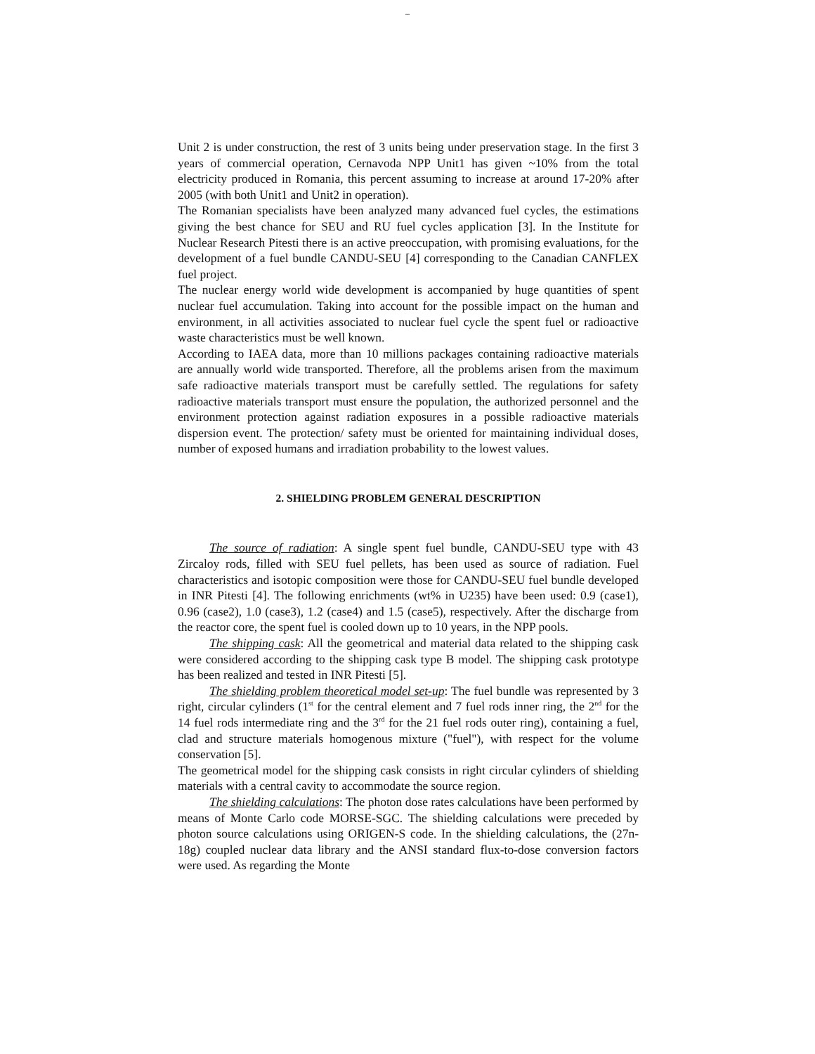–
Unit 2 is under construction, the rest of 3 units being under preservation stage. In the first 3 years of commercial operation, Cernavoda NPP Unit1 has given ~10% from the total electricity produced in Romania, this percent assuming to increase at around 17-20% after 2005 (with both Unit1 and Unit2 in operation).
The Romanian specialists have been analyzed many advanced fuel cycles, the estimations giving the best chance for SEU and RU fuel cycles application [3]. In the Institute for Nuclear Research Pitesti there is an active preoccupation, with promising evaluations, for the development of a fuel bundle CANDU-SEU [4] corresponding to the Canadian CANFLEX fuel project.
The nuclear energy world wide development is accompanied by huge quantities of spent nuclear fuel accumulation. Taking into account for the possible impact on the human and environment, in all activities associated to nuclear fuel cycle the spent fuel or radioactive waste characteristics must be well known.
According to IAEA data, more than 10 millions packages containing radioactive materials are annually world wide transported. Therefore, all the problems arisen from the maximum safe radioactive materials transport must be carefully settled. The regulations for safety radioactive materials transport must ensure the population, the authorized personnel and the environment protection against radiation exposures in a possible radioactive materials dispersion event. The protection/ safety must be oriented for maintaining individual doses, number of exposed humans and irradiation probability to the lowest values.
2. SHIELDING PROBLEM GENERAL DESCRIPTION
The source of radiation: A single spent fuel bundle, CANDU-SEU type with 43 Zircaloy rods, filled with SEU fuel pellets, has been used as source of radiation. Fuel characteristics and isotopic composition were those for CANDU-SEU fuel bundle developed in INR Pitesti [4]. The following enrichments (wt% in U235) have been used: 0.9 (case1), 0.96 (case2), 1.0 (case3), 1.2 (case4) and 1.5 (case5), respectively. After the discharge from the reactor core, the spent fuel is cooled down up to 10 years, in the NPP pools.
The shipping cask: All the geometrical and material data related to the shipping cask were considered according to the shipping cask type B model. The shipping cask prototype has been realized and tested in INR Pitesti [5].
The shielding problem theoretical model set-up: The fuel bundle was represented by 3 right, circular cylinders (1<sup>st</sup> for the central element and 7 fuel rods inner ring, the 2<sup>nd</sup> for the 14 fuel rods intermediate ring and the 3<sup>rd</sup> for the 21 fuel rods outer ring), containing a fuel, clad and structure materials homogenous mixture ("fuel"), with respect for the volume conservation [5].
The geometrical model for the shipping cask consists in right circular cylinders of shielding materials with a central cavity to accommodate the source region.
The shielding calculations: The photon dose rates calculations have been performed by means of Monte Carlo code MORSE-SGC. The shielding calculations were preceded by photon source calculations using ORIGEN-S code. In the shielding calculations, the (27n-18g) coupled nuclear data library and the ANSI standard flux-to-dose conversion factors were used. As regarding the Monte